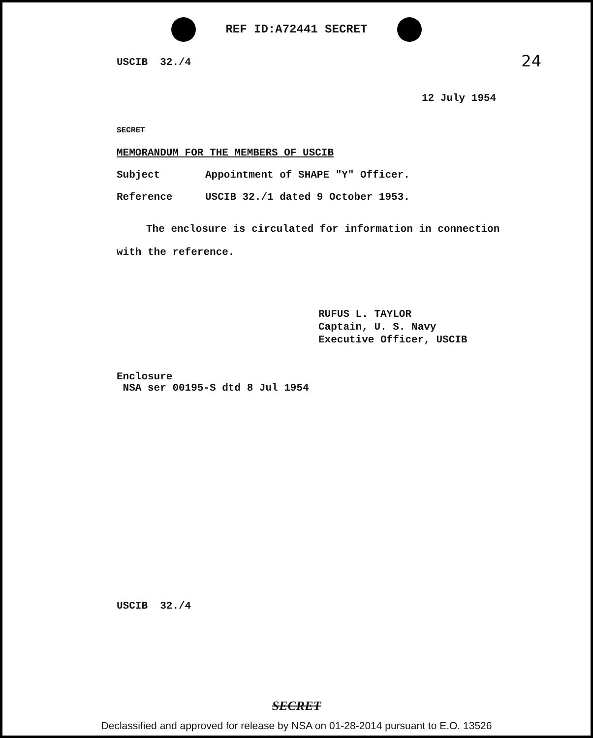REF ID:A72441 SECRET
24
USCIB 32./4
12 July 1954
SECRET
MEMORANDUM FOR THE MEMBERS OF USCIB
Subject Appointment of SHAPE "Y" Officer.
Reference USCIB 32./1 dated 9 October 1953.
The enclosure is circulated for information in connection with the reference.
RUFUS L. TAYLOR
Captain, U. S. Navy
Executive Officer, USCIB
Enclosure
NSA ser 00195-S dtd 8 Jul 1954
USCIB 32./4
SECRET
Declassified and approved for release by NSA on 01-28-2014 pursuant to E.O. 13526